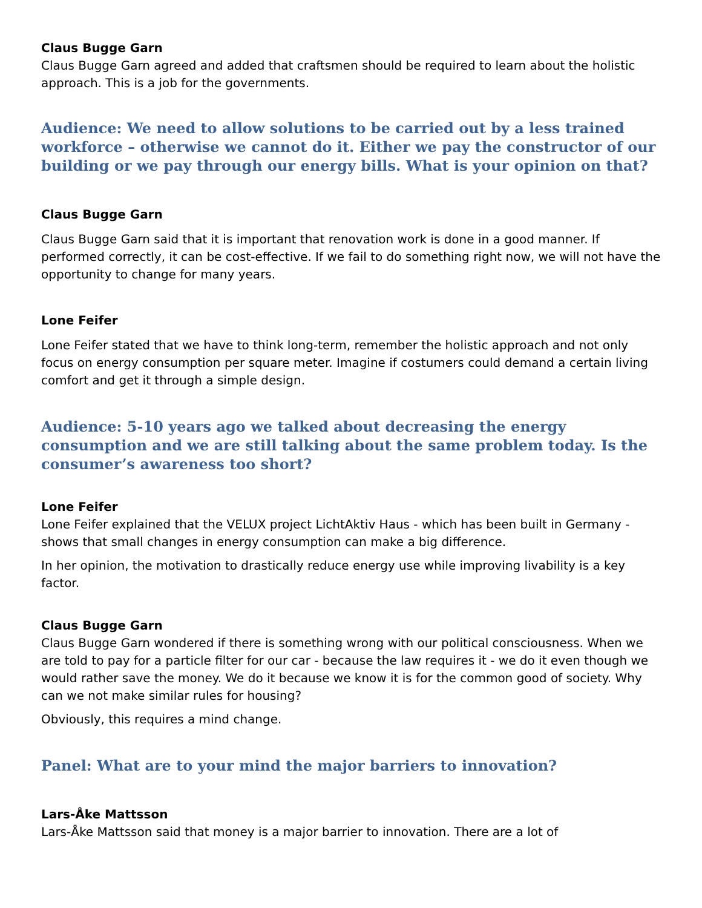Claus Bugge Garn
Claus Bugge Garn agreed and added that craftsmen should be required to learn about the holistic approach. This is a job for the governments.
Audience: We need to allow solutions to be carried out by a less trained workforce – otherwise we cannot do it. Either we pay the constructor of our building or we pay through our energy bills. What is your opinion on that?
Claus Bugge Garn
Claus Bugge Garn said that it is important that renovation work is done in a good manner. If performed correctly, it can be cost-effective. If we fail to do something right now, we will not have the opportunity to change for many years.
Lone Feifer
Lone Feifer stated that we have to think long-term, remember the holistic approach and not only focus on energy consumption per square meter. Imagine if costumers could demand a certain living comfort and get it through a simple design.
Audience: 5-10 years ago we talked about decreasing the energy consumption and we are still talking about the same problem today. Is the consumer’s awareness too short?
Lone Feifer
Lone Feifer explained that the VELUX project LichtAktiv Haus - which has been built in Germany - shows that small changes in energy consumption can make a big difference.
In her opinion, the motivation to drastically reduce energy use while improving livability is a key factor.
Claus Bugge Garn
Claus Bugge Garn wondered if there is something wrong with our political consciousness. When we are told to pay for a particle filter for our car - because the law requires it - we do it even though we would rather save the money. We do it because we know it is for the common good of society. Why can we not make similar rules for housing?
Obviously, this requires a mind change.
Panel: What are to your mind the major barriers to innovation?
Lars-Åke Mattsson
Lars-Åke Mattsson said that money is a major barrier to innovation. There are a lot of